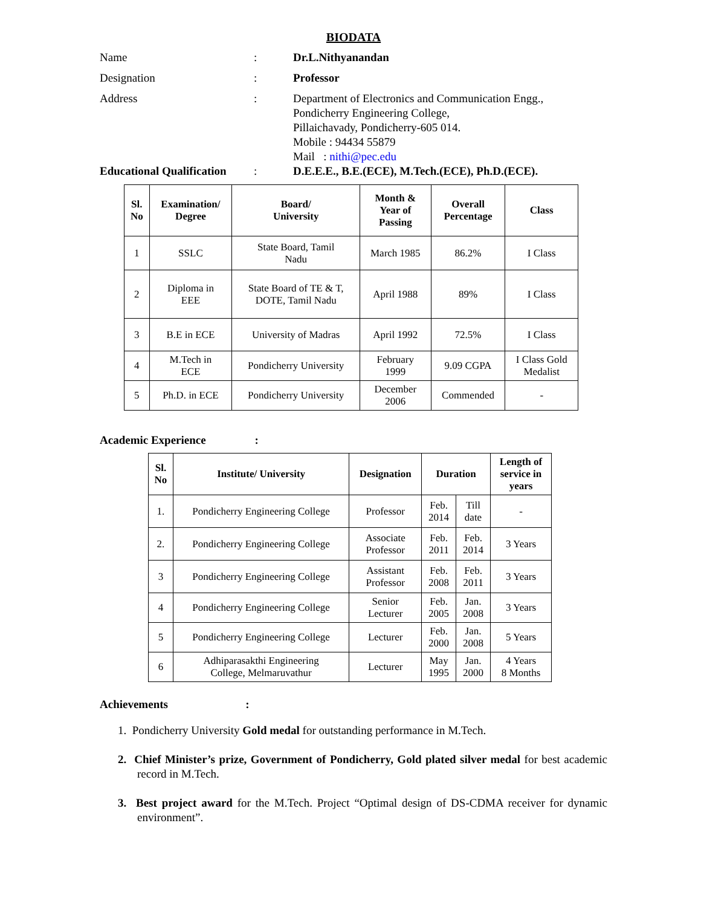BIODATA
Name : Dr.L.Nithyanandan
Designation : Professor
Address : Department of Electronics and Communication Engg.,
Pondicherry Engineering College,
Pillaichavady, Pondicherry-605 014.
Mobile : 94434 55879
Mail : nithi@pec.edu
Educational Qualification
: D.E.E.E., B.E.(ECE), M.Tech.(ECE), Ph.D.(ECE).
| Sl. No | Examination/ Degree | Board/ University | Month & Year of Passing | Overall Percentage | Class |
| --- | --- | --- | --- | --- | --- |
| 1 | SSLC | State Board, Tamil Nadu | March 1985 | 86.2% | I Class |
| 2 | Diploma in EEE | State Board of TE & T, DOTE, Tamil Nadu | April 1988 | 89% | I Class |
| 3 | B.E in ECE | University of Madras | April 1992 | 72.5% | I Class |
| 4 | M.Tech in ECE | Pondicherry University | February 1999 | 9.09 CGPA | I Class Gold Medalist |
| 5 | Ph.D. in ECE | Pondicherry University | December 2006 | Commended | - |
Academic Experience :
| Sl. No | Institute/ University | Designation | Duration | | Length of service in years |
| --- | --- | --- | --- | --- | --- |
| 1. | Pondicherry Engineering College | Professor | Feb. 2014 | Till date | - |
| 2. | Pondicherry Engineering College | Associate Professor | Feb. 2011 | Feb. 2014 | 3 Years |
| 3 | Pondicherry Engineering College | Assistant Professor | Feb. 2008 | Feb. 2011 | 3 Years |
| 4 | Pondicherry Engineering College | Senior Lecturer | Feb. 2005 | Jan. 2008 | 3 Years |
| 5 | Pondicherry Engineering College | Lecturer | Feb. 2000 | Jan. 2008 | 5 Years |
| 6 | Adhiparasakthi Engineering College, Melmaruvathur | Lecturer | May 1995 | Jan. 2000 | 4 Years 8 Months |
Achievements :
1. Pondicherry University Gold medal for outstanding performance in M.Tech.
2. Chief Minister’s prize, Government of Pondicherry, Gold plated silver medal for best academic record in M.Tech.
3. Best project award for the M.Tech. Project “Optimal design of DS-CDMA receiver for dynamic environment”.